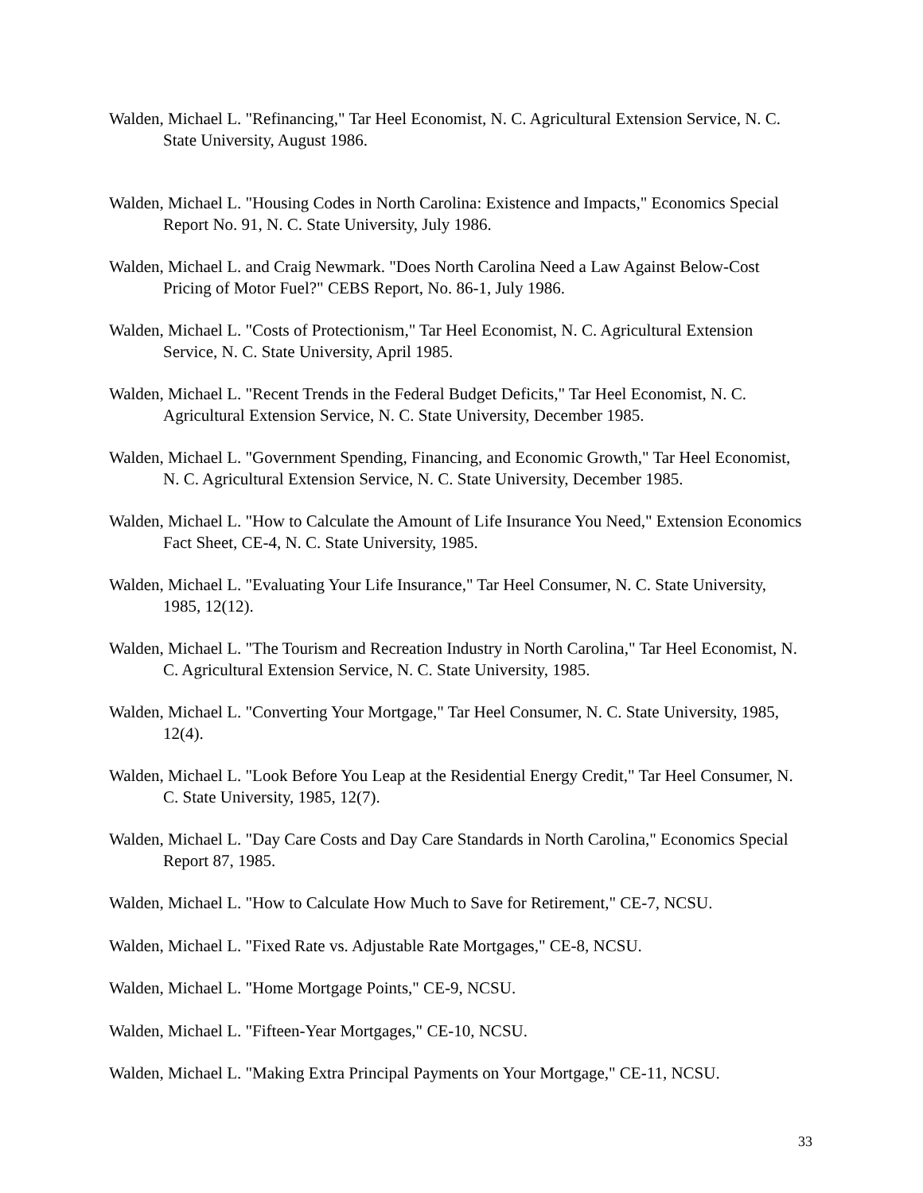Walden, Michael L. "Refinancing," Tar Heel Economist, N. C. Agricultural Extension Service, N. C. State University, August 1986.
Walden, Michael L. "Housing Codes in North Carolina: Existence and Impacts," Economics Special Report No. 91, N. C. State University, July 1986.
Walden, Michael L. and Craig Newmark. "Does North Carolina Need a Law Against Below-Cost Pricing of Motor Fuel?" CEBS Report, No. 86-1, July 1986.
Walden, Michael L. "Costs of Protectionism," Tar Heel Economist, N. C. Agricultural Extension Service, N. C. State University, April 1985.
Walden, Michael L. "Recent Trends in the Federal Budget Deficits," Tar Heel Economist, N. C. Agricultural Extension Service, N. C. State University, December 1985.
Walden, Michael L. "Government Spending, Financing, and Economic Growth," Tar Heel Economist, N. C. Agricultural Extension Service, N. C. State University, December 1985.
Walden, Michael L. "How to Calculate the Amount of Life Insurance You Need," Extension Economics Fact Sheet, CE-4, N. C. State University, 1985.
Walden, Michael L. "Evaluating Your Life Insurance," Tar Heel Consumer, N. C. State University, 1985, 12(12).
Walden, Michael L. "The Tourism and Recreation Industry in North Carolina," Tar Heel Economist, N. C. Agricultural Extension Service, N. C. State University, 1985.
Walden, Michael L. "Converting Your Mortgage," Tar Heel Consumer, N. C. State University, 1985, 12(4).
Walden, Michael L. "Look Before You Leap at the Residential Energy Credit," Tar Heel Consumer, N. C. State University, 1985, 12(7).
Walden, Michael L. "Day Care Costs and Day Care Standards in North Carolina," Economics Special Report 87, 1985.
Walden, Michael L. "How to Calculate How Much to Save for Retirement," CE-7, NCSU.
Walden, Michael L. "Fixed Rate vs. Adjustable Rate Mortgages," CE-8, NCSU.
Walden, Michael L. "Home Mortgage Points," CE-9, NCSU.
Walden, Michael L. "Fifteen-Year Mortgages," CE-10, NCSU.
Walden, Michael L. "Making Extra Principal Payments on Your Mortgage," CE-11, NCSU.
33